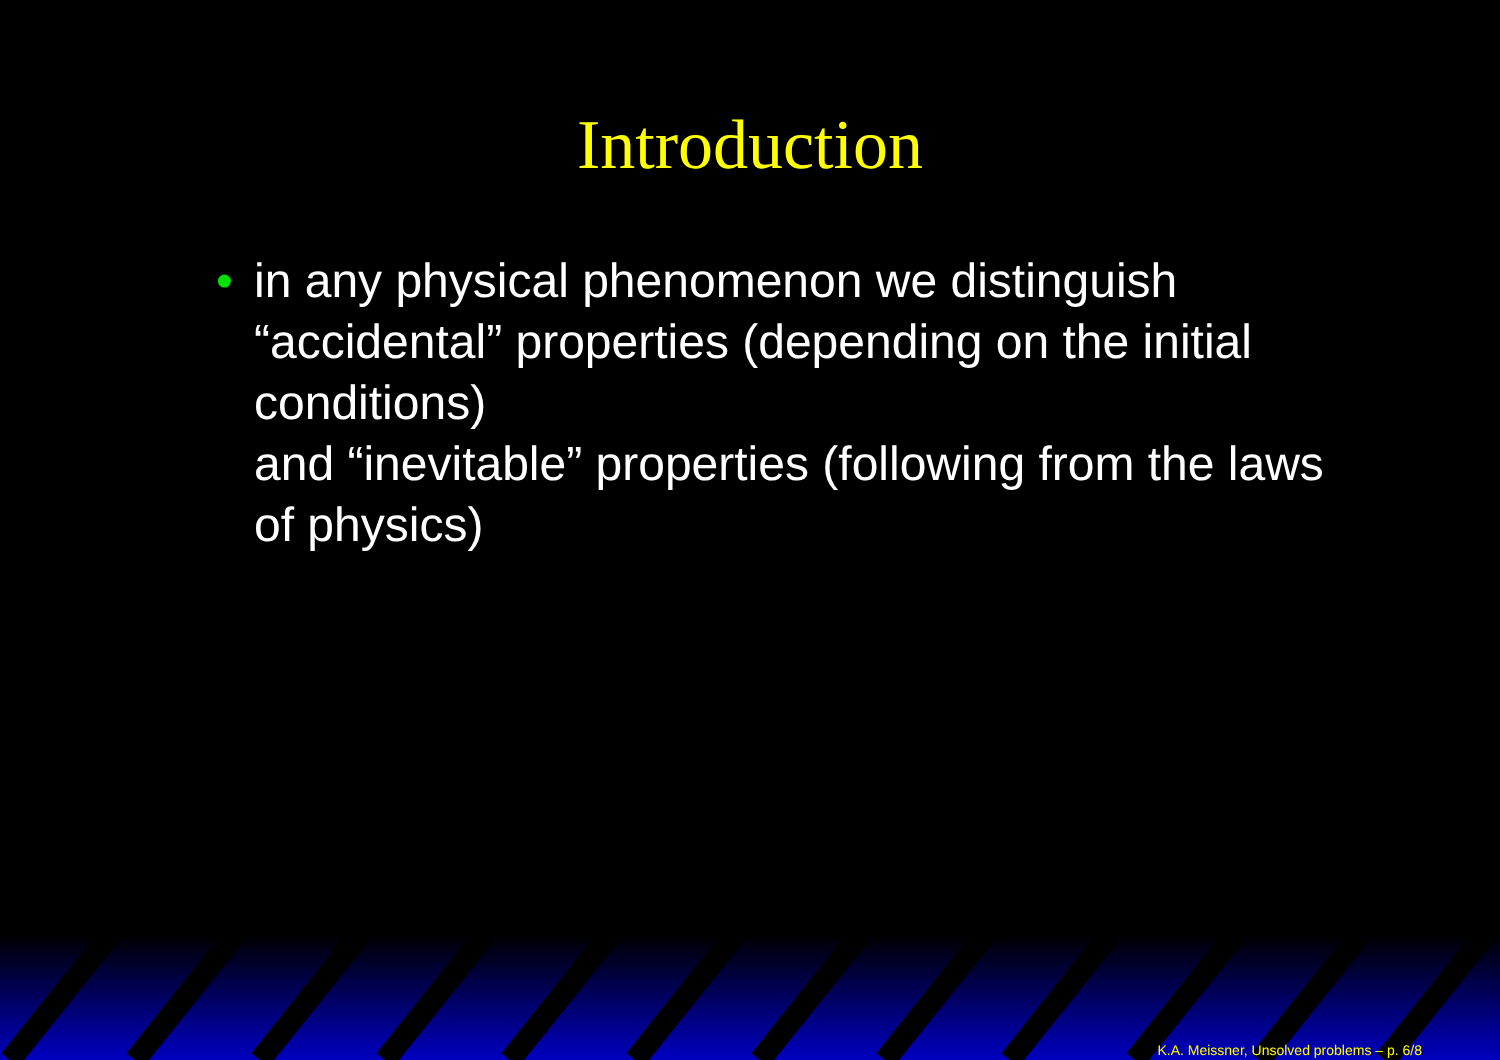Introduction
• in any physical phenomenon we distinguish “accidental” properties (depending on the initial conditions)
and “inevitable” properties (following from the laws of physics)
K.A. Meissner, Unsolved problems – p. 6/8